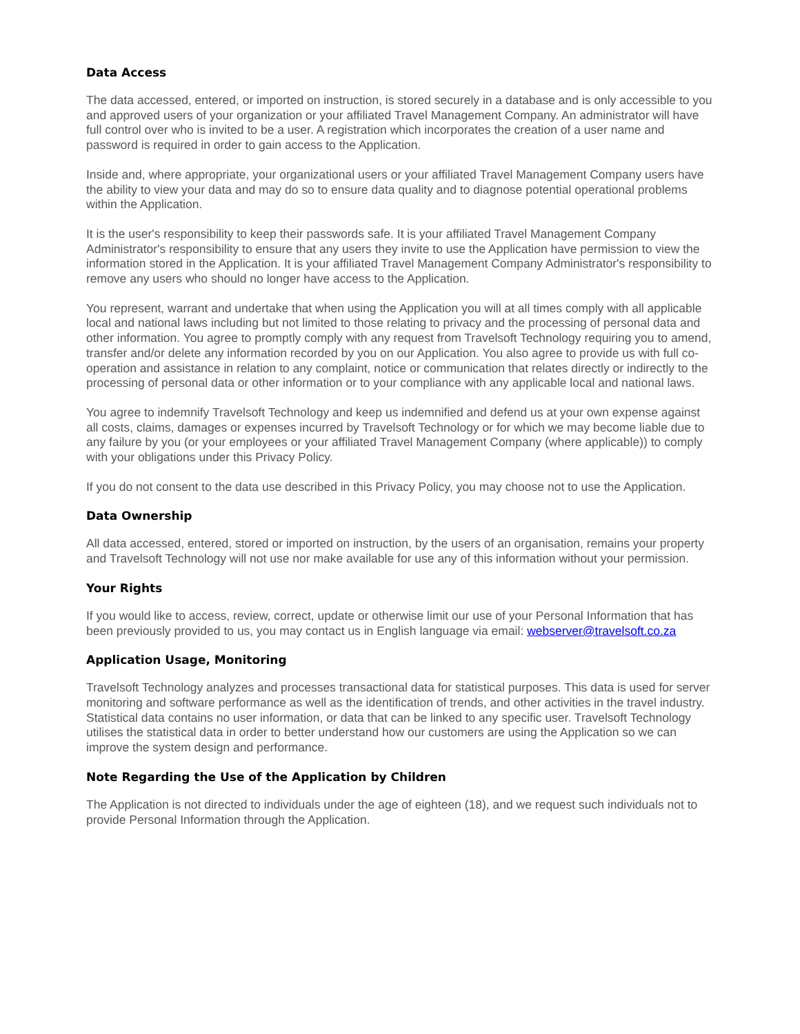Data Access
The data accessed, entered, or imported on instruction, is stored securely in a database and is only accessible to you and approved users of your organization or your affiliated Travel Management Company. An administrator will have full control over who is invited to be a user. A registration which incorporates the creation of a user name and password is required in order to gain access to the Application.
Inside and, where appropriate, your organizational users or your affiliated Travel Management Company users have the ability to view your data and may do so to ensure data quality and to diagnose potential operational problems within the Application.
It is the user's responsibility to keep their passwords safe. It is your affiliated Travel Management Company Administrator's responsibility to ensure that any users they invite to use the Application have permission to view the information stored in the Application. It is your affiliated Travel Management Company Administrator's responsibility to remove any users who should no longer have access to the Application.
You represent, warrant and undertake that when using the Application you will at all times comply with all applicable local and national laws including but not limited to those relating to privacy and the processing of personal data and other information. You agree to promptly comply with any request from Travelsoft Technology requiring you to amend, transfer and/or delete any information recorded by you on our Application. You also agree to provide us with full co-operation and assistance in relation to any complaint, notice or communication that relates directly or indirectly to the processing of personal data or other information or to your compliance with any applicable local and national laws.
You agree to indemnify Travelsoft Technology and keep us indemnified and defend us at your own expense against all costs, claims, damages or expenses incurred by Travelsoft Technology or for which we may become liable due to any failure by you (or your employees or your affiliated Travel Management Company (where applicable)) to comply with your obligations under this Privacy Policy.
If you do not consent to the data use described in this Privacy Policy, you may choose not to use the Application.
Data Ownership
All data accessed, entered, stored or imported on instruction, by the users of an organisation, remains your property and Travelsoft Technology will not use nor make available for use any of this information without your permission.
Your Rights
If you would like to access, review, correct, update or otherwise limit our use of your Personal Information that has been previously provided to us, you may contact us in English language via email: webserver@travelsoft.co.za
Application Usage, Monitoring
Travelsoft Technology analyzes and processes transactional data for statistical purposes. This data is used for server monitoring and software performance as well as the identification of trends, and other activities in the travel industry. Statistical data contains no user information, or data that can be linked to any specific user. Travelsoft Technology utilises the statistical data in order to better understand how our customers are using the Application so we can improve the system design and performance.
Note Regarding the Use of the Application by Children
The Application is not directed to individuals under the age of eighteen (18), and we request such individuals not to provide Personal Information through the Application.